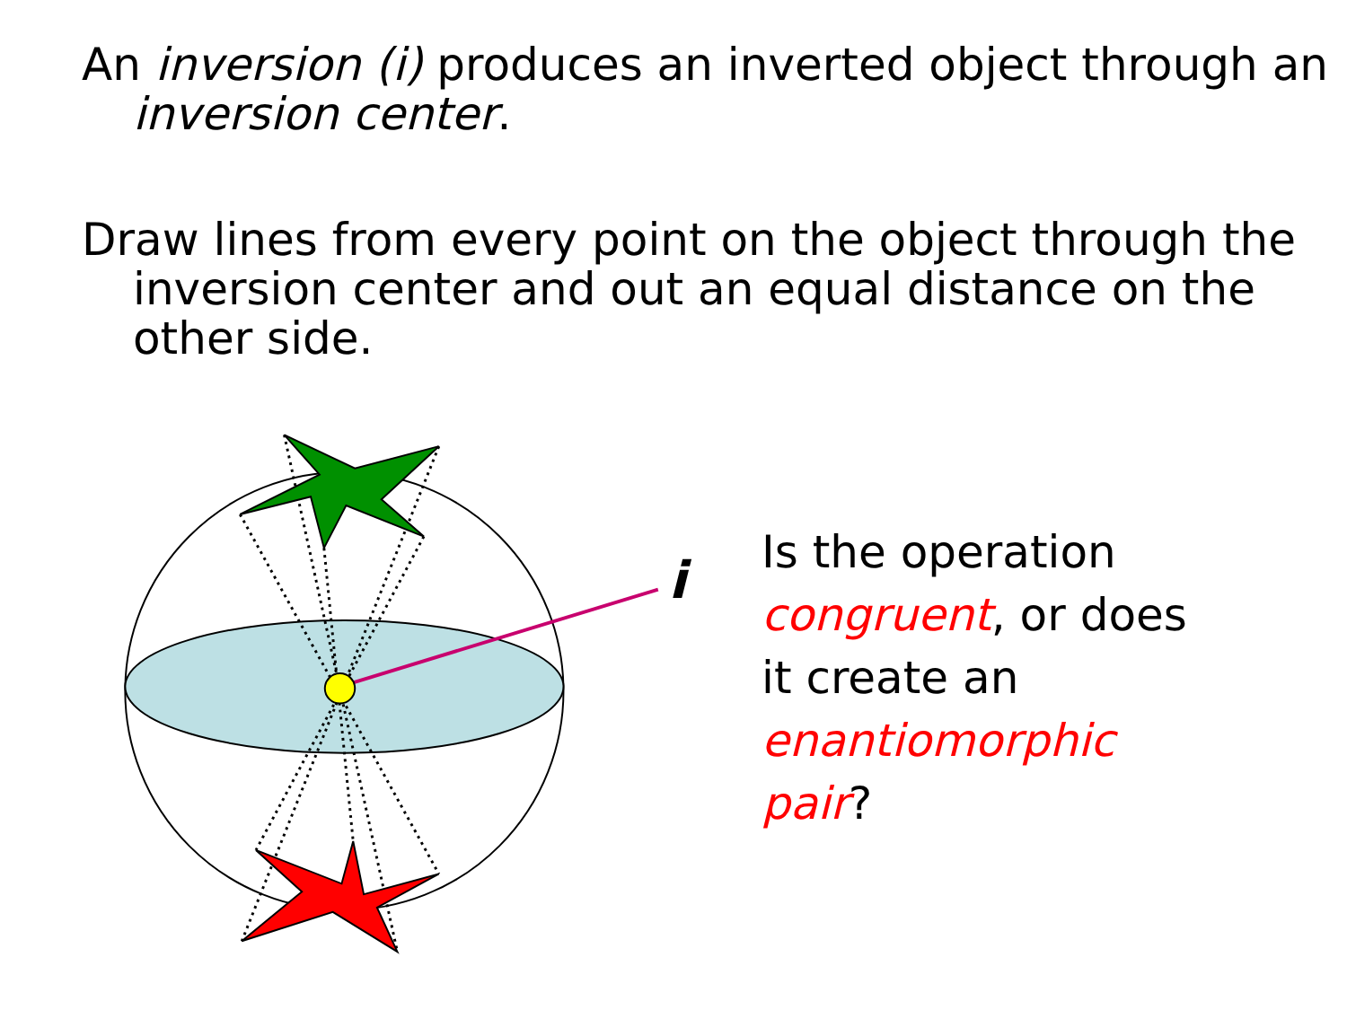An inversion (i) produces an inverted object through an inversion center.
Draw lines from every point on the object through the inversion center and out an equal distance on the other side.
i
Is the operation
congruent, or does
it create an
enantiomorphic
pair?